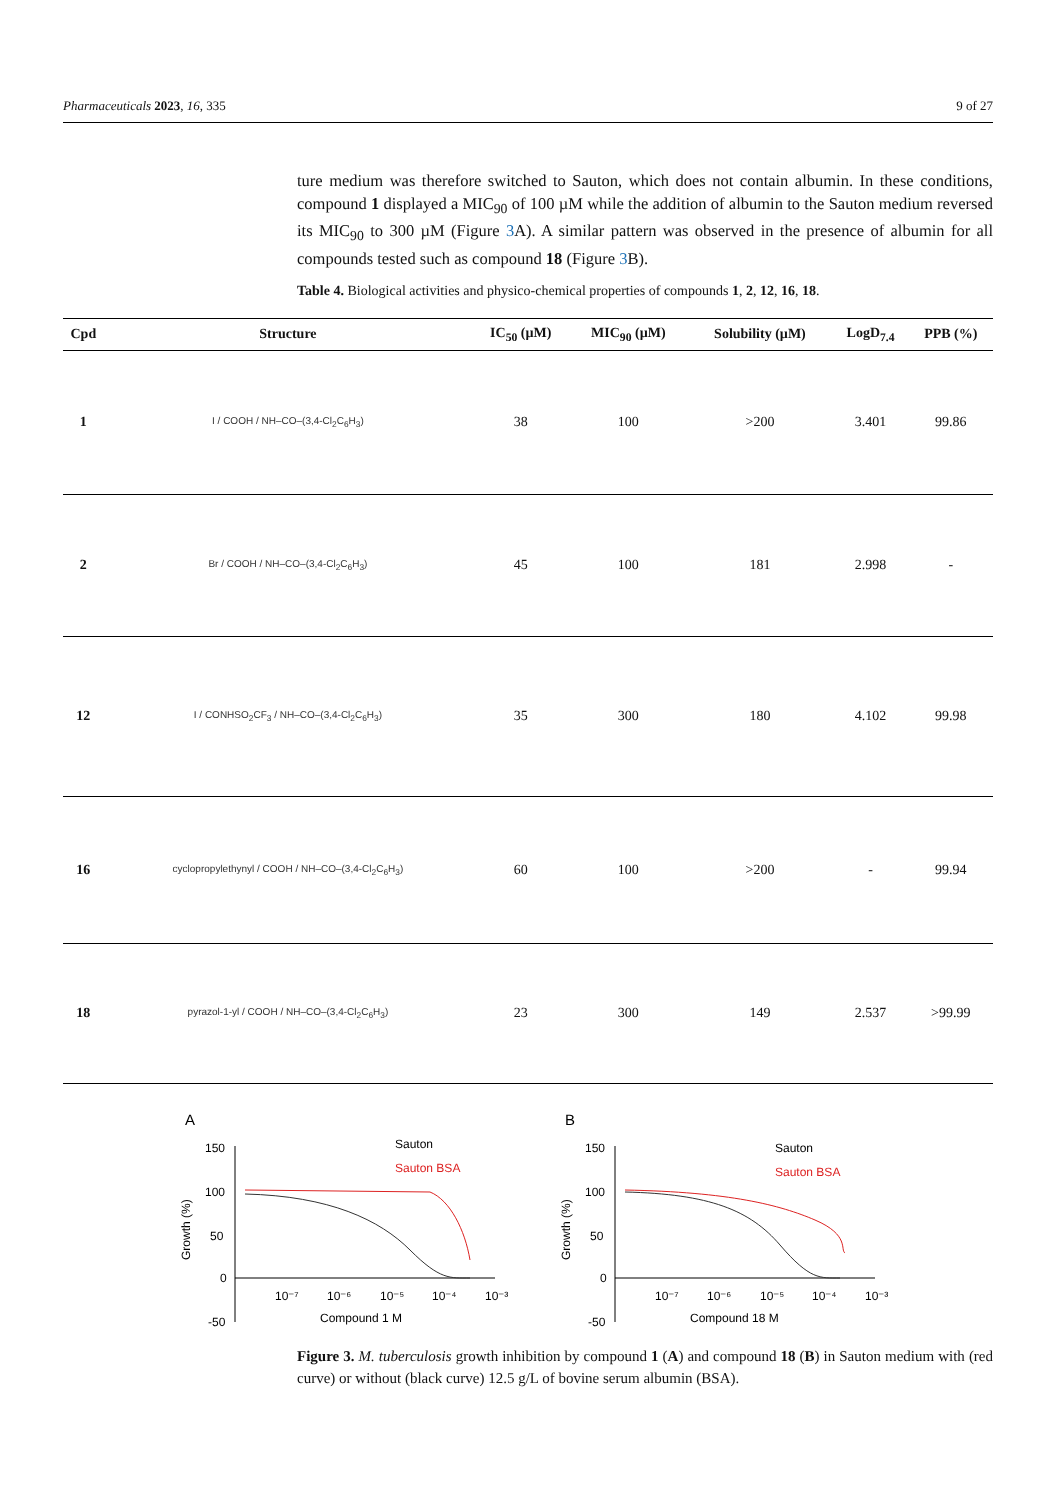Pharmaceuticals 2023, 16, 335 9 of 27
ture medium was therefore switched to Sauton, which does not contain albumin. In these conditions, compound 1 displayed a MIC<sub>90</sub> of 100 µM while the addition of albumin to the Sauton medium reversed its MIC<sub>90</sub> to 300 µM (Figure 3 A). A similar pattern was observed in the presence of albumin for all compounds tested such as compound 18 (Figure 3 B).
Table 4. Biological activities and physico-chemical properties of compounds 1, 2, 12, 16, 18.
| Cpd | Structure | IC<sub>50</sub> (µM) | MIC<sub>90</sub> (µM) | Solubility (µM) | LogD<sub>7.4</sub> | PPB (%) |
| --- | --- | --- | --- | --- | --- | --- |
| 1 | I / COOH / NH–CO–(3,4-Cl<sub>2</sub>C<sub>6</sub>H<sub>3</sub>) | 38 | 100 | >200 | 3.401 | 99.86 |
| 2 | Br / COOH / NH–CO–(3,4-Cl<sub>2</sub>C<sub>6</sub>H<sub>3</sub>) | 45 | 100 | 181 | 2.998 | - |
| 12 | I / CONHSO<sub>2</sub>CF<sub>3</sub> / NH–CO–(3,4-Cl<sub>2</sub>C<sub>6</sub>H<sub>3</sub>) | 35 | 300 | 180 | 4.102 | 99.98 |
| 16 | cyclopropylethynyl / COOH / NH–CO–(3,4-Cl<sub>2</sub>C<sub>6</sub>H<sub>3</sub>) | 60 | 100 | >200 | - | 99.94 |
| 18 | pyrazol-1-yl / COOH / NH–CO–(3,4-Cl<sub>2</sub>C<sub>6</sub>H<sub>3</sub>) | 23 | 300 | 149 | 2.537 | >99.99 |
A
150
100
50
0
-50
10⁻⁷
10⁻⁶
10⁻⁵
10⁻⁴
10⁻³
Compound 1 M
Growth (%)
Sauton
Sauton BSA
B
150
100
50
0
-50
10⁻⁷
10⁻⁶
10⁻⁵
10⁻⁴
10⁻³
Compound 18 M
Growth (%)
Sauton
Sauton BSA
Figure 3. M. tuberculosis growth inhibition by compound 1 (A) and compound 18 (B) in Sauton medium with (red curve) or without (black curve) 12.5 g/L of bovine serum albumin (BSA).